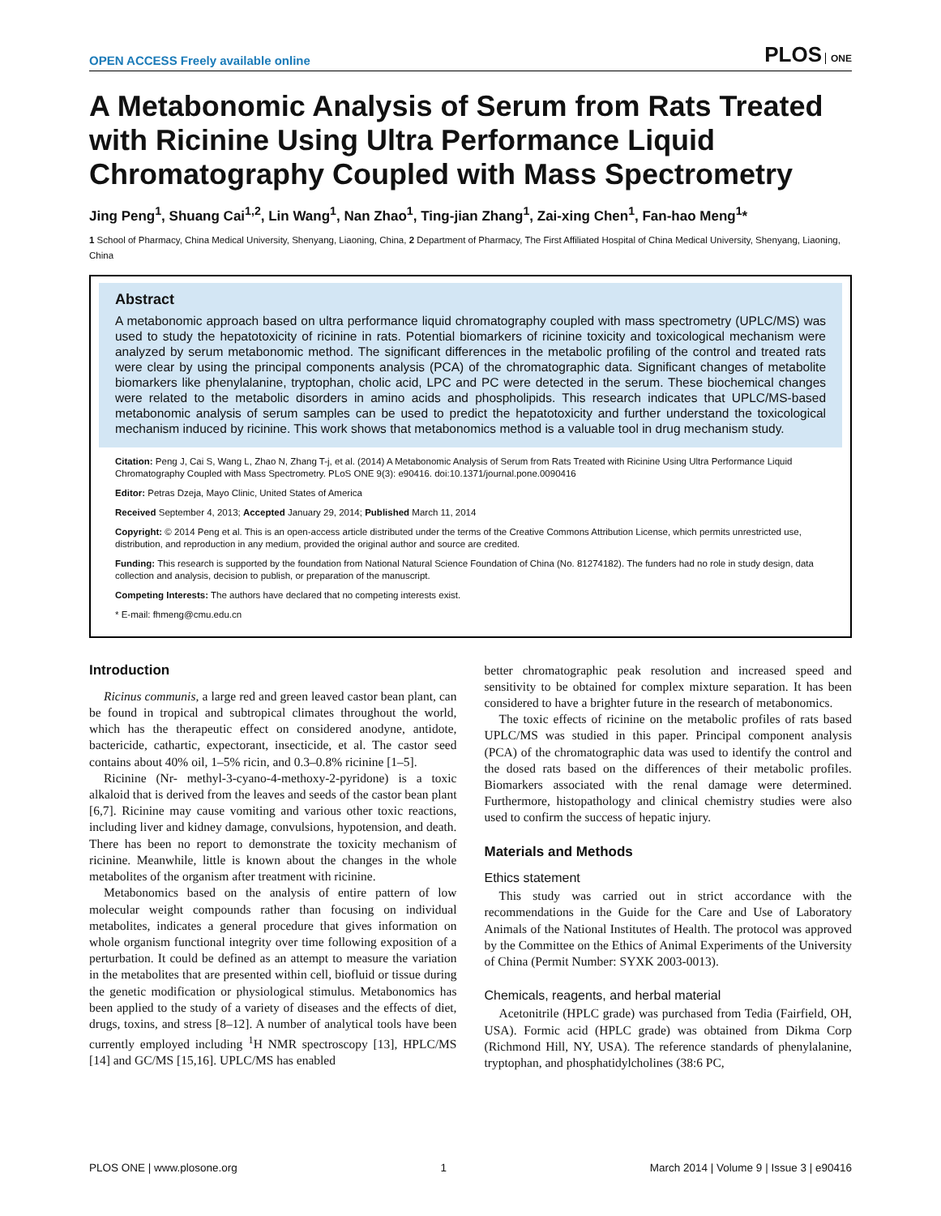OPEN ACCESS Freely available online
PLOS ONE
A Metabonomic Analysis of Serum from Rats Treated with Ricinine Using Ultra Performance Liquid Chromatography Coupled with Mass Spectrometry
Jing Peng<sup>1</sup>, Shuang Cai<sup>1,2</sup>, Lin Wang<sup>1</sup>, Nan Zhao<sup>1</sup>, Ting-jian Zhang<sup>1</sup>, Zai-xing Chen<sup>1</sup>, Fan-hao Meng<sup>1</sup>*
1 School of Pharmacy, China Medical University, Shenyang, Liaoning, China, 2 Department of Pharmacy, The First Affiliated Hospital of China Medical University, Shenyang, Liaoning, China
Abstract
A metabonomic approach based on ultra performance liquid chromatography coupled with mass spectrometry (UPLC/MS) was used to study the hepatotoxicity of ricinine in rats. Potential biomarkers of ricinine toxicity and toxicological mechanism were analyzed by serum metabonomic method. The significant differences in the metabolic profiling of the control and treated rats were clear by using the principal components analysis (PCA) of the chromatographic data. Significant changes of metabolite biomarkers like phenylalanine, tryptophan, cholic acid, LPC and PC were detected in the serum. These biochemical changes were related to the metabolic disorders in amino acids and phospholipids. This research indicates that UPLC/MS-based metabonomic analysis of serum samples can be used to predict the hepatotoxicity and further understand the toxicological mechanism induced by ricinine. This work shows that metabonomics method is a valuable tool in drug mechanism study.
Citation: Peng J, Cai S, Wang L, Zhao N, Zhang T-j, et al. (2014) A Metabonomic Analysis of Serum from Rats Treated with Ricinine Using Ultra Performance Liquid Chromatography Coupled with Mass Spectrometry. PLoS ONE 9(3): e90416. doi:10.1371/journal.pone.0090416
Editor: Petras Dzeja, Mayo Clinic, United States of America
Received September 4, 2013; Accepted January 29, 2014; Published March 11, 2014
Copyright: © 2014 Peng et al. This is an open-access article distributed under the terms of the Creative Commons Attribution License, which permits unrestricted use, distribution, and reproduction in any medium, provided the original author and source are credited.
Funding: This research is supported by the foundation from National Natural Science Foundation of China (No. 81274182). The funders had no role in study design, data collection and analysis, decision to publish, or preparation of the manuscript.
Competing Interests: The authors have declared that no competing interests exist.
* E-mail: fhmeng@cmu.edu.cn
Introduction
Ricinus communis, a large red and green leaved castor bean plant, can be found in tropical and subtropical climates throughout the world, which has the therapeutic effect on considered anodyne, antidote, bactericide, cathartic, expectorant, insecticide, et al. The castor seed contains about 40% oil, 1–5% ricin, and 0.3–0.8% ricinine [1–5].
Ricinine (Nr- methyl-3-cyano-4-methoxy-2-pyridone) is a toxic alkaloid that is derived from the leaves and seeds of the castor bean plant [6,7]. Ricinine may cause vomiting and various other toxic reactions, including liver and kidney damage, convulsions, hypotension, and death. There has been no report to demonstrate the toxicity mechanism of ricinine. Meanwhile, little is known about the changes in the whole metabolites of the organism after treatment with ricinine.
Metabonomics based on the analysis of entire pattern of low molecular weight compounds rather than focusing on individual metabolites, indicates a general procedure that gives information on whole organism functional integrity over time following exposition of a perturbation. It could be defined as an attempt to measure the variation in the metabolites that are presented within cell, biofluid or tissue during the genetic modification or physiological stimulus. Metabonomics has been applied to the study of a variety of diseases and the effects of diet, drugs, toxins, and stress [8–12]. A number of analytical tools have been currently employed including <sup>1</sup>H NMR spectroscopy [13], HPLC/MS [14] and GC/MS [15,16]. UPLC/MS has enabled
better chromatographic peak resolution and increased speed and sensitivity to be obtained for complex mixture separation. It has been considered to have a brighter future in the research of metabonomics.
The toxic effects of ricinine on the metabolic profiles of rats based UPLC/MS was studied in this paper. Principal component analysis (PCA) of the chromatographic data was used to identify the control and the dosed rats based on the differences of their metabolic profiles. Biomarkers associated with the renal damage were determined. Furthermore, histopathology and clinical chemistry studies were also used to confirm the success of hepatic injury.
Materials and Methods
Ethics statement
This study was carried out in strict accordance with the recommendations in the Guide for the Care and Use of Laboratory Animals of the National Institutes of Health. The protocol was approved by the Committee on the Ethics of Animal Experiments of the University of China (Permit Number: SYXK 2003-0013).
Chemicals, reagents, and herbal material
Acetonitrile (HPLC grade) was purchased from Tedia (Fairfield, OH, USA). Formic acid (HPLC grade) was obtained from Dikma Corp (Richmond Hill, NY, USA). The reference standards of phenylalanine, tryptophan, and phosphatidylcholines (38:6 PC,
PLOS ONE | www.plosone.org 1 March 2014 | Volume 9 | Issue 3 | e90416